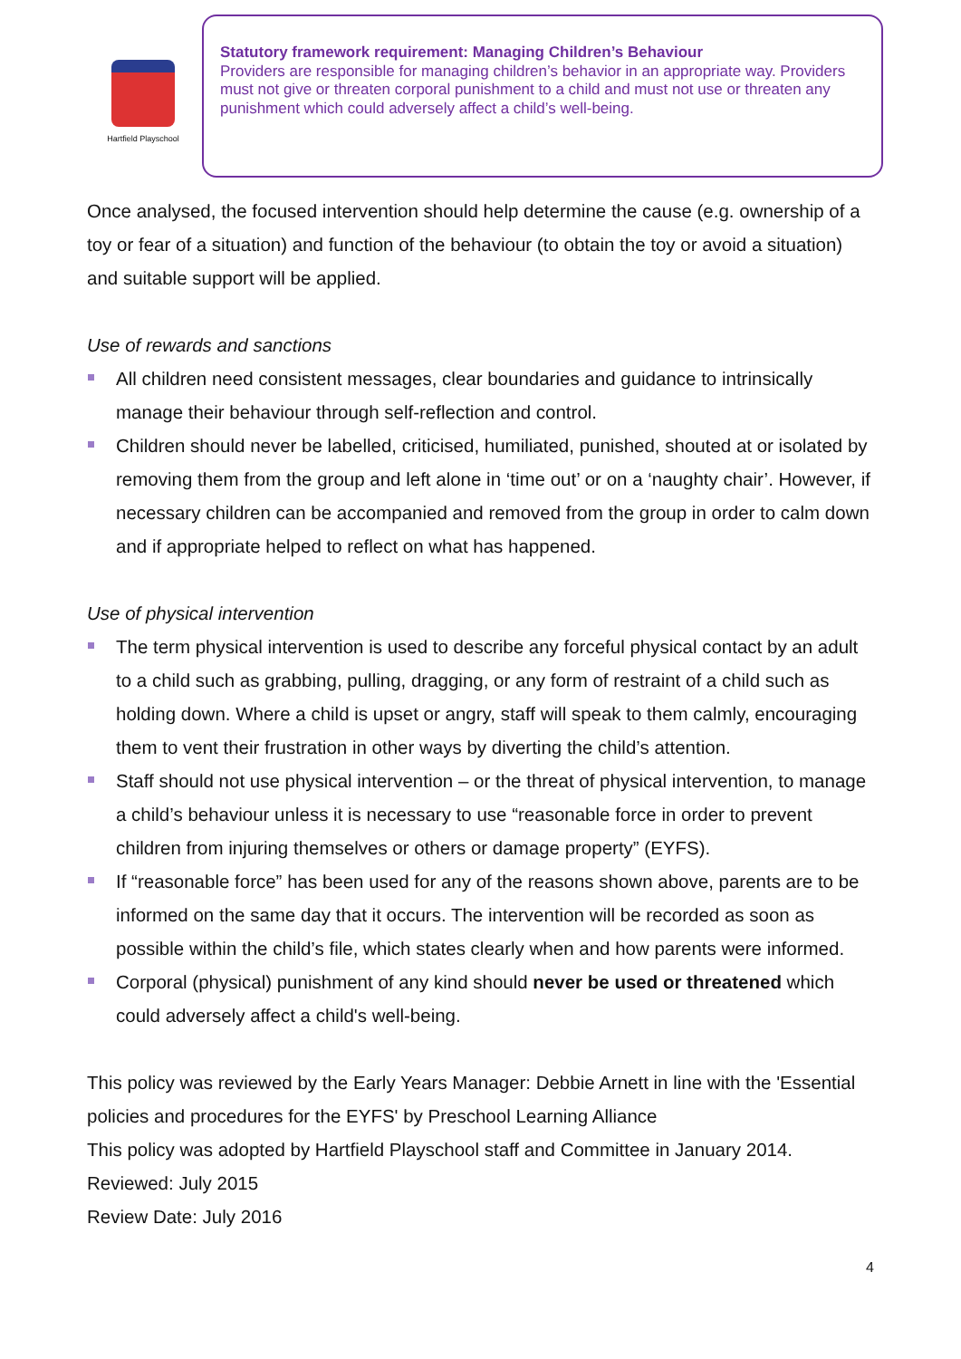Hartfield Playschool
Statutory framework requirement: Managing Children’s Behaviour
Providers are responsible for managing children’s behavior in an appropriate way. Providers must not give or threaten corporal punishment to a child and must not use or threaten any punishment which could adversely affect a child’s well-being.
Once analysed, the focused intervention should help determine the cause (e.g. ownership of a toy or fear of a situation) and function of the behaviour (to obtain the toy or avoid a situation) and suitable support will be applied.
Use of rewards and sanctions
All children need consistent messages, clear boundaries and guidance to intrinsically manage their behaviour through self-reflection and control.
Children should never be labelled, criticised, humiliated, punished, shouted at or isolated by removing them from the group and left alone in ‘time out’ or on a ‘naughty chair’. However, if necessary children can be accompanied and removed from the group in order to calm down and if appropriate helped to reflect on what has happened.
Use of physical intervention
The term physical intervention is used to describe any forceful physical contact by an adult to a child such as grabbing, pulling, dragging, or any form of restraint of a child such as holding down. Where a child is upset or angry, staff will speak to them calmly, encouraging them to vent their frustration in other ways by diverting the child’s attention.
Staff should not use physical intervention – or the threat of physical intervention, to manage a child’s behaviour unless it is necessary to use “reasonable force in order to prevent children from injuring themselves or others or damage property” (EYFS).
If “reasonable force” has been used for any of the reasons shown above, parents are to be informed on the same day that it occurs. The intervention will be recorded as soon as possible within the child’s file, which states clearly when and how parents were informed.
Corporal (physical) punishment of any kind should never be used or threatened which could adversely affect a child's well-being.
This policy was reviewed by the Early Years Manager: Debbie Arnett in line with the 'Essential policies and procedures for the EYFS' by Preschool Learning Alliance
This policy was adopted by Hartfield Playschool staff and Committee in January 2014.
Reviewed: July 2015
Review Date: July 2016
4